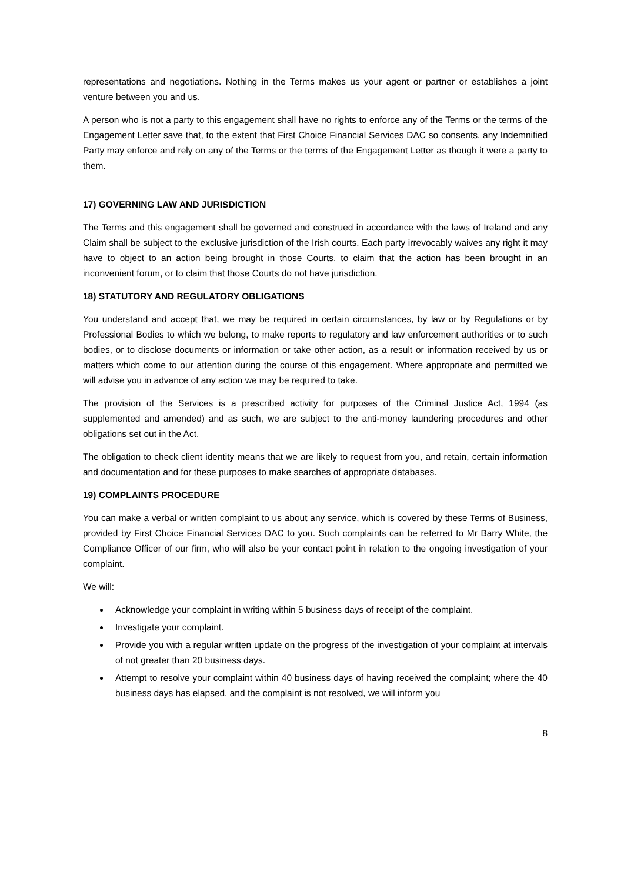representations and negotiations. Nothing in the Terms makes us your agent or partner or establishes a joint venture between you and us.
A person who is not a party to this engagement shall have no rights to enforce any of the Terms or the terms of the Engagement Letter save that, to the extent that First Choice Financial Services DAC so consents, any Indemnified Party may enforce and rely on any of the Terms or the terms of the Engagement Letter as though it were a party to them.
17) GOVERNING LAW AND JURISDICTION
The Terms and this engagement shall be governed and construed in accordance with the laws of Ireland and any Claim shall be subject to the exclusive jurisdiction of the Irish courts. Each party irrevocably waives any right it may have to object to an action being brought in those Courts, to claim that the action has been brought in an inconvenient forum, or to claim that those Courts do not have jurisdiction.
18) STATUTORY AND REGULATORY OBLIGATIONS
You understand and accept that, we may be required in certain circumstances, by law or by Regulations or by Professional Bodies to which we belong, to make reports to regulatory and law enforcement authorities or to such bodies, or to disclose documents or information or take other action, as a result or information received by us or matters which come to our attention during the course of this engagement. Where appropriate and permitted we will advise you in advance of any action we may be required to take.
The provision of the Services is a prescribed activity for purposes of the Criminal Justice Act, 1994 (as supplemented and amended) and as such, we are subject to the anti-money laundering procedures and other obligations set out in the Act.
The obligation to check client identity means that we are likely to request from you, and retain, certain information and documentation and for these purposes to make searches of appropriate databases.
19) COMPLAINTS PROCEDURE
You can make a verbal or written complaint to us about any service, which is covered by these Terms of Business, provided by First Choice Financial Services DAC to you. Such complaints can be referred to Mr Barry White, the Compliance Officer of our firm, who will also be your contact point in relation to the ongoing investigation of your complaint.
We will:
Acknowledge your complaint in writing within 5 business days of receipt of the complaint.
Investigate your complaint.
Provide you with a regular written update on the progress of the investigation of your complaint at intervals of not greater than 20 business days.
Attempt to resolve your complaint within 40 business days of having received the complaint; where the 40 business days has elapsed, and the complaint is not resolved, we will inform you
8